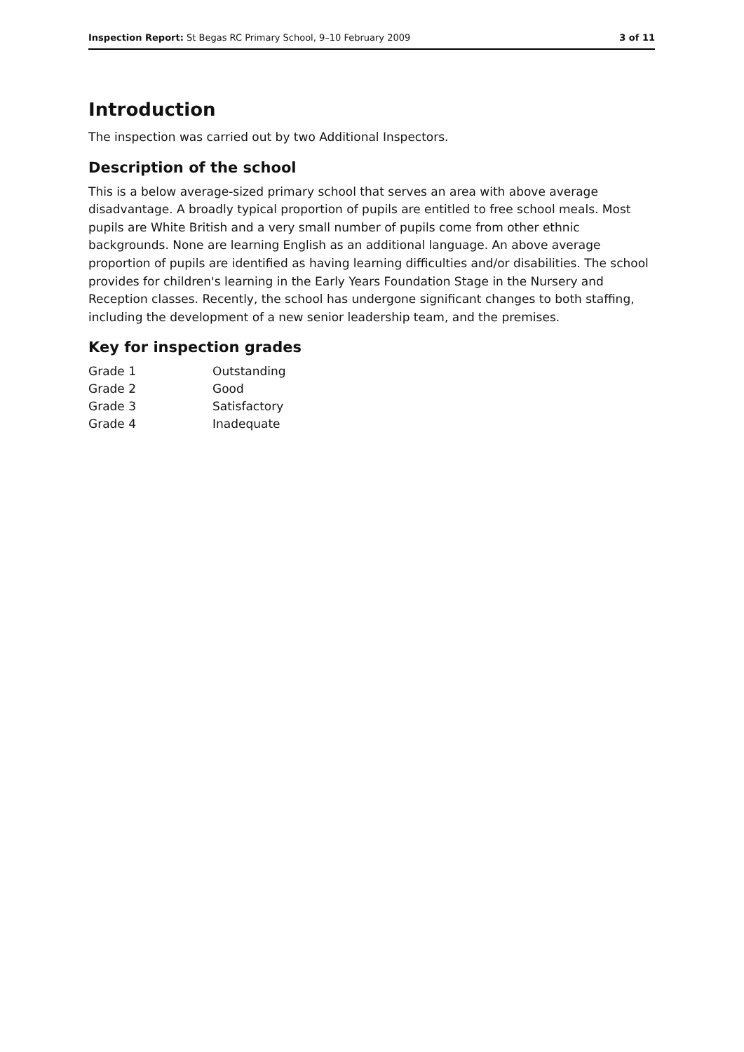Inspection Report: St Begas RC Primary School, 9–10 February 2009 3 of 11
Introduction
The inspection was carried out by two Additional Inspectors.
Description of the school
This is a below average-sized primary school that serves an area with above average disadvantage. A broadly typical proportion of pupils are entitled to free school meals. Most pupils are White British and a very small number of pupils come from other ethnic backgrounds. None are learning English as an additional language. An above average proportion of pupils are identified as having learning difficulties and/or disabilities. The school provides for children's learning in the Early Years Foundation Stage in the Nursery and Reception classes. Recently, the school has undergone significant changes to both staffing, including the development of a new senior leadership team, and the premises.
Key for inspection grades
| Grade 1 | Outstanding |
| Grade 2 | Good |
| Grade 3 | Satisfactory |
| Grade 4 | Inadequate |